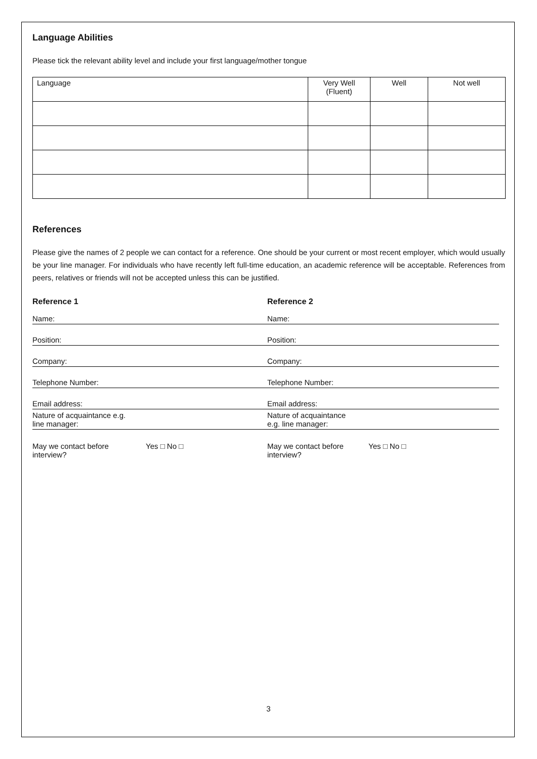Language Abilities
Please tick the relevant ability level and include your first language/mother tongue
| Language | Very Well (Fluent) | Well | Not well |
References
Please give the names of 2 people we can contact for a reference. One should be your current or most recent employer, which would usually be your line manager. For individuals who have recently left full-time education, an academic reference will be acceptable. References from peers, relatives or friends will not be accepted unless this can be justified.
Reference 1
Name:
Position:
Company:
Telephone Number:
Email address:
Nature of acquaintance e.g.
line manager:
May we contact before
interview?
Yes □ No □
Reference 2
Name:
Position:
Company:
Telephone Number:
Email address:
Nature of acquaintance
e.g. line manager:
May we contact before
interview?
Yes □ No □
3